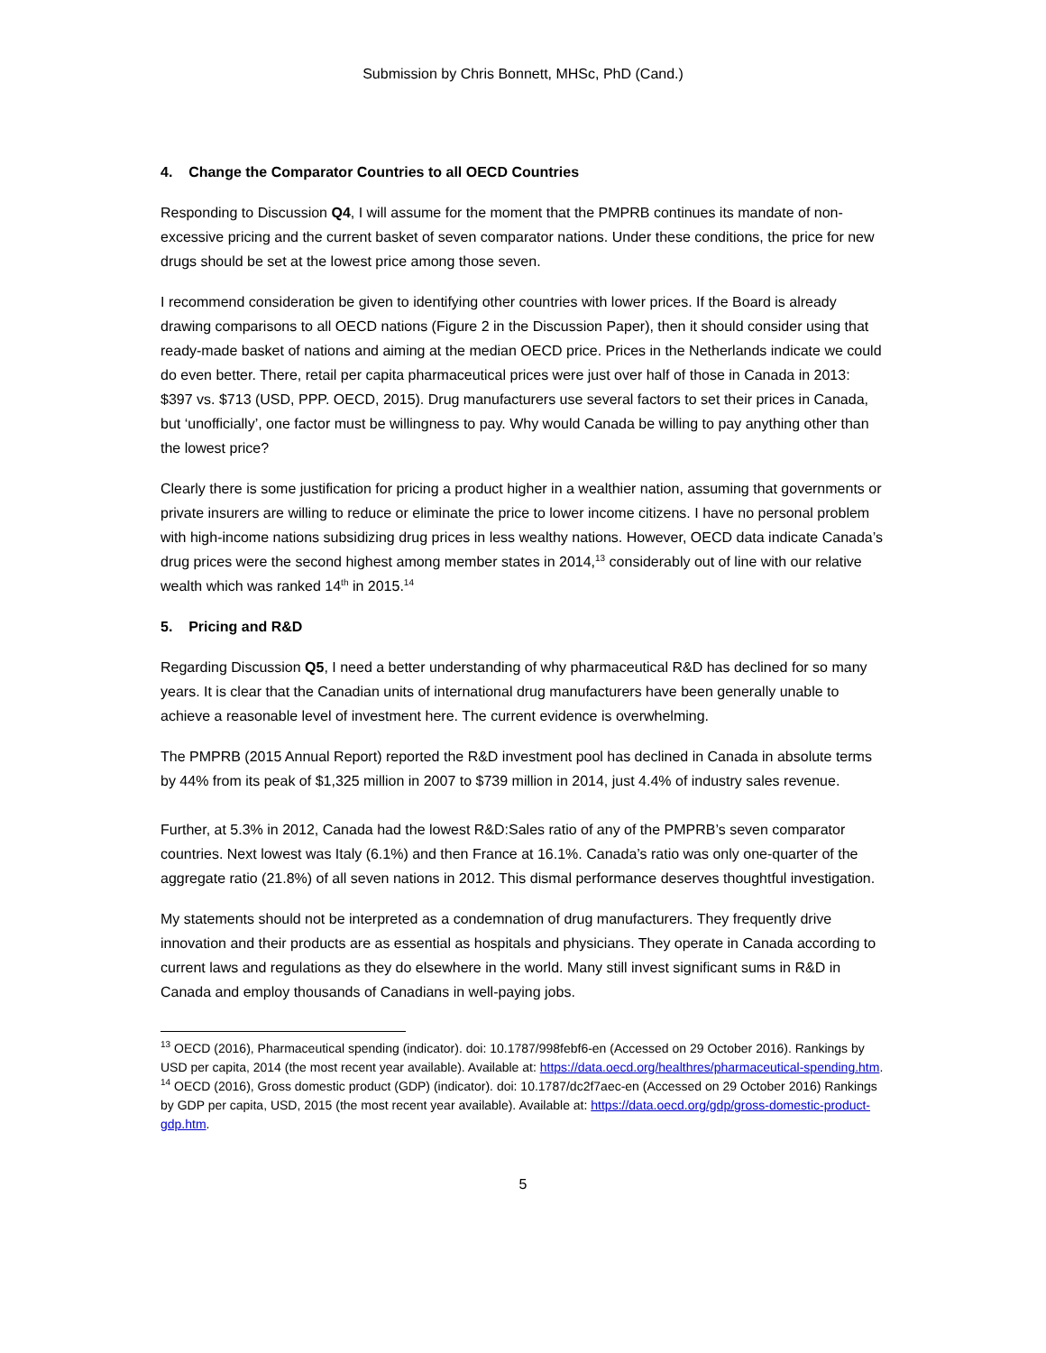Submission by Chris Bonnett, MHSc, PhD (Cand.)
4. Change the Comparator Countries to all OECD Countries
Responding to Discussion Q4, I will assume for the moment that the PMPRB continues its mandate of non-excessive pricing and the current basket of seven comparator nations. Under these conditions, the price for new drugs should be set at the lowest price among those seven.
I recommend consideration be given to identifying other countries with lower prices. If the Board is already drawing comparisons to all OECD nations (Figure 2 in the Discussion Paper), then it should consider using that ready-made basket of nations and aiming at the median OECD price. Prices in the Netherlands indicate we could do even better. There, retail per capita pharmaceutical prices were just over half of those in Canada in 2013: $397 vs. $713 (USD, PPP. OECD, 2015). Drug manufacturers use several factors to set their prices in Canada, but ‘unofficially’, one factor must be willingness to pay. Why would Canada be willing to pay anything other than the lowest price?
Clearly there is some justification for pricing a product higher in a wealthier nation, assuming that governments or private insurers are willing to reduce or eliminate the price to lower income citizens. I have no personal problem with high-income nations subsidizing drug prices in less wealthy nations. However, OECD data indicate Canada’s drug prices were the second highest among member states in 2014,<sup>13</sup> considerably out of line with our relative wealth which was ranked 14<sup>th</sup> in 2015.<sup>14</sup>
5. Pricing and R&D
Regarding Discussion Q5, I need a better understanding of why pharmaceutical R&D has declined for so many years. It is clear that the Canadian units of international drug manufacturers have been generally unable to achieve a reasonable level of investment here. The current evidence is overwhelming.
The PMPRB (2015 Annual Report) reported the R&D investment pool has declined in Canada in absolute terms by 44% from its peak of $1,325 million in 2007 to $739 million in 2014, just 4.4% of industry sales revenue.
Further, at 5.3% in 2012, Canada had the lowest R&D:Sales ratio of any of the PMPRB’s seven comparator countries. Next lowest was Italy (6.1%) and then France at 16.1%. Canada’s ratio was only one-quarter of the aggregate ratio (21.8%) of all seven nations in 2012. This dismal performance deserves thoughtful investigation.
My statements should not be interpreted as a condemnation of drug manufacturers. They frequently drive innovation and their products are as essential as hospitals and physicians. They operate in Canada according to current laws and regulations as they do elsewhere in the world. Many still invest significant sums in R&D in Canada and employ thousands of Canadians in well-paying jobs.
<sup>13</sup> OECD (2016), Pharmaceutical spending (indicator). doi: 10.1787/998febf6-en (Accessed on 29 October 2016). Rankings by USD per capita, 2014 (the most recent year available). Available at: https://data.oecd.org/healthres/pharmaceutical-spending.htm.
<sup>14</sup> OECD (2016), Gross domestic product (GDP) (indicator). doi: 10.1787/dc2f7aec-en (Accessed on 29 October 2016) Rankings by GDP per capita, USD, 2015 (the most recent year available). Available at: https://data.oecd.org/gdp/gross-domestic-product-gdp.htm.
5